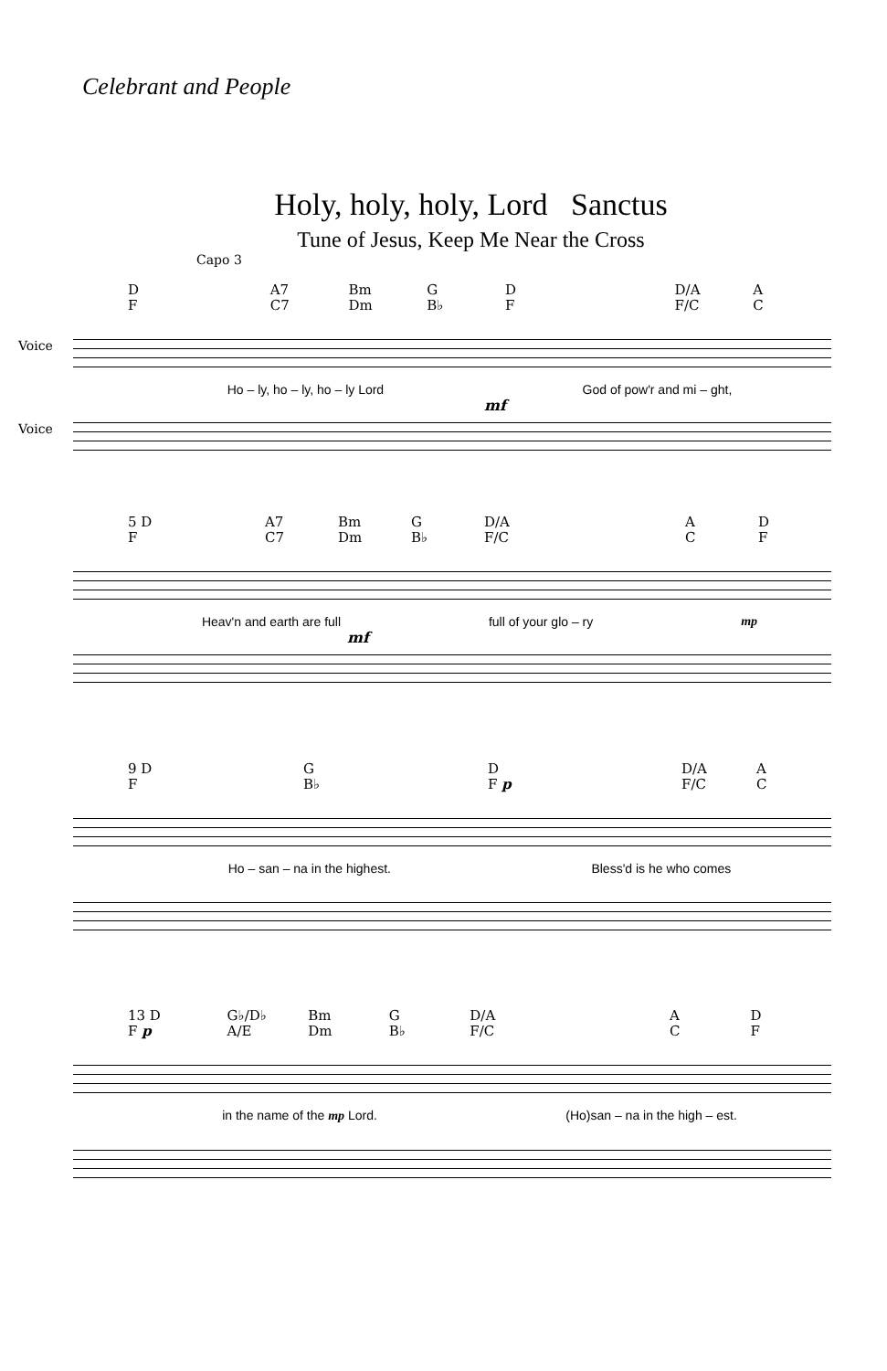Celebrant and People
Holy, holy, holy, Lord Sanctus
Tune of Jesus, Keep Me Near the Cross
Capo 3
D
F A7
C7 Bm
Dm G
B♭ D
F D/A
F/C A
C
Voice
Ho – ly, ho – ly, ho – ly Lord God of pow'r and mi – ght,
mf
Voice
5 D
F A7
C7 Bm
Dm G
B♭ D/A
F/C A
C D
F
Heav'n and earth are full full of your glo – ry mp
mf
9 D
F G
B♭ D
F p D/A
F/C A
C
Ho – san – na in the highest. Bless'd is he who comes
13 D
F p G♭/D♭
A/E Bm
Dm G
B♭ D/A
F/C A
C D
F
in the name of the mp Lord. (Ho)san – na in the high – est.